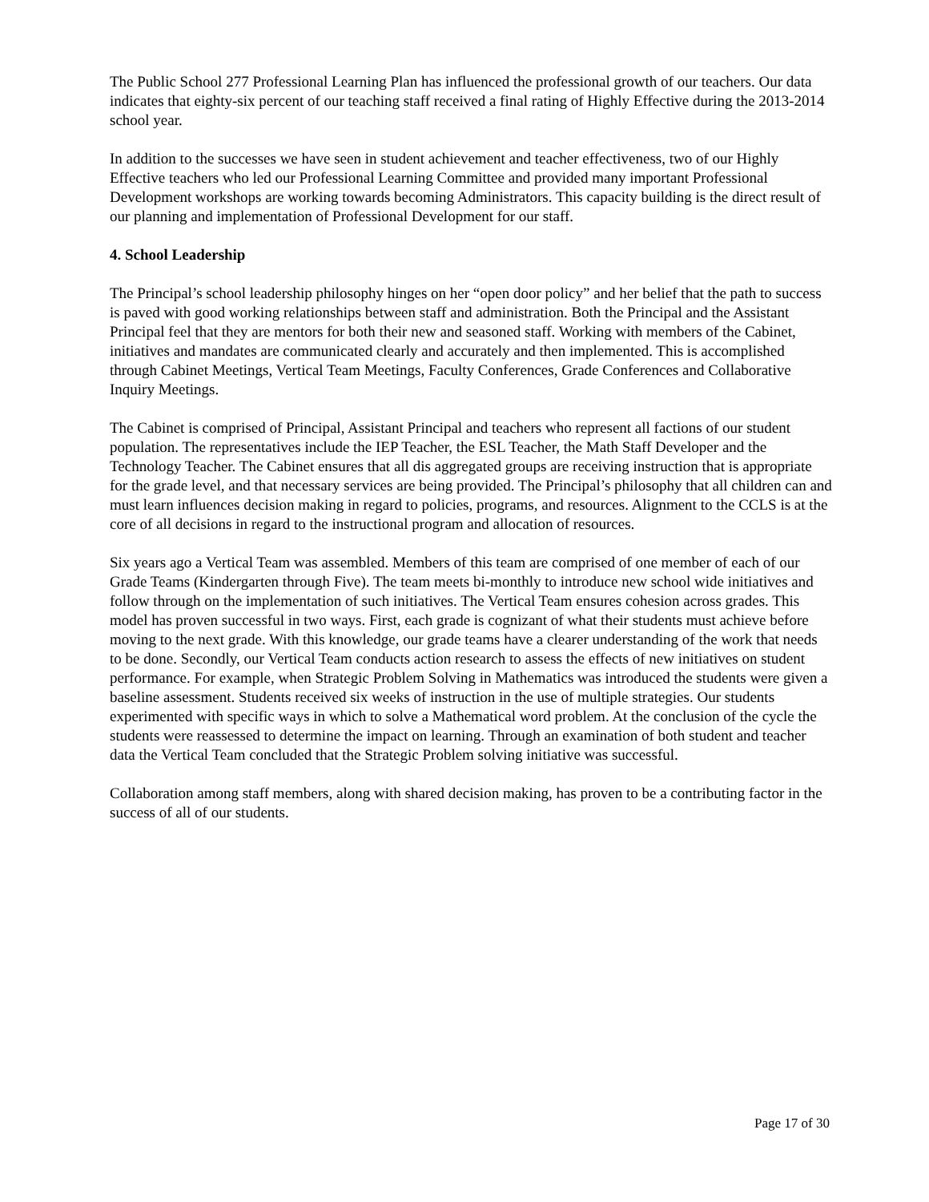The Public School 277 Professional Learning Plan has influenced the professional growth of our teachers. Our data indicates that eighty-six percent of our teaching staff received a final rating of Highly Effective during the 2013-2014 school year.
In addition to the successes we have seen in student achievement and teacher effectiveness, two of our Highly Effective teachers who led our Professional Learning Committee and provided many important Professional Development workshops are working towards becoming Administrators. This capacity building is the direct result of our planning and implementation of Professional Development for our staff.
4. School Leadership
The Principal’s school leadership philosophy hinges on her “open door policy” and her belief that the path to success is paved with good working relationships between staff and administration. Both the Principal and the Assistant Principal feel that they are mentors for both their new and seasoned staff. Working with members of the Cabinet, initiatives and mandates are communicated clearly and accurately and then implemented. This is accomplished through Cabinet Meetings, Vertical Team Meetings, Faculty Conferences, Grade Conferences and Collaborative Inquiry Meetings.
The Cabinet is comprised of Principal, Assistant Principal and teachers who represent all factions of our student population. The representatives include the IEP Teacher, the ESL Teacher, the Math Staff Developer and the Technology Teacher. The Cabinet ensures that all dis aggregated groups are receiving instruction that is appropriate for the grade level, and that necessary services are being provided. The Principal’s philosophy that all children can and must learn influences decision making in regard to policies, programs, and resources. Alignment to the CCLS is at the core of all decisions in regard to the instructional program and allocation of resources.
Six years ago a Vertical Team was assembled. Members of this team are comprised of one member of each of our Grade Teams (Kindergarten through Five). The team meets bi-monthly to introduce new school wide initiatives and follow through on the implementation of such initiatives. The Vertical Team ensures cohesion across grades. This model has proven successful in two ways. First, each grade is cognizant of what their students must achieve before moving to the next grade. With this knowledge, our grade teams have a clearer understanding of the work that needs to be done. Secondly, our Vertical Team conducts action research to assess the effects of new initiatives on student performance. For example, when Strategic Problem Solving in Mathematics was introduced the students were given a baseline assessment. Students received six weeks of instruction in the use of multiple strategies. Our students experimented with specific ways in which to solve a Mathematical word problem. At the conclusion of the cycle the students were reassessed to determine the impact on learning. Through an examination of both student and teacher data the Vertical Team concluded that the Strategic Problem solving initiative was successful.
Collaboration among staff members, along with shared decision making, has proven to be a contributing factor in the success of all of our students.
Page 17 of 30